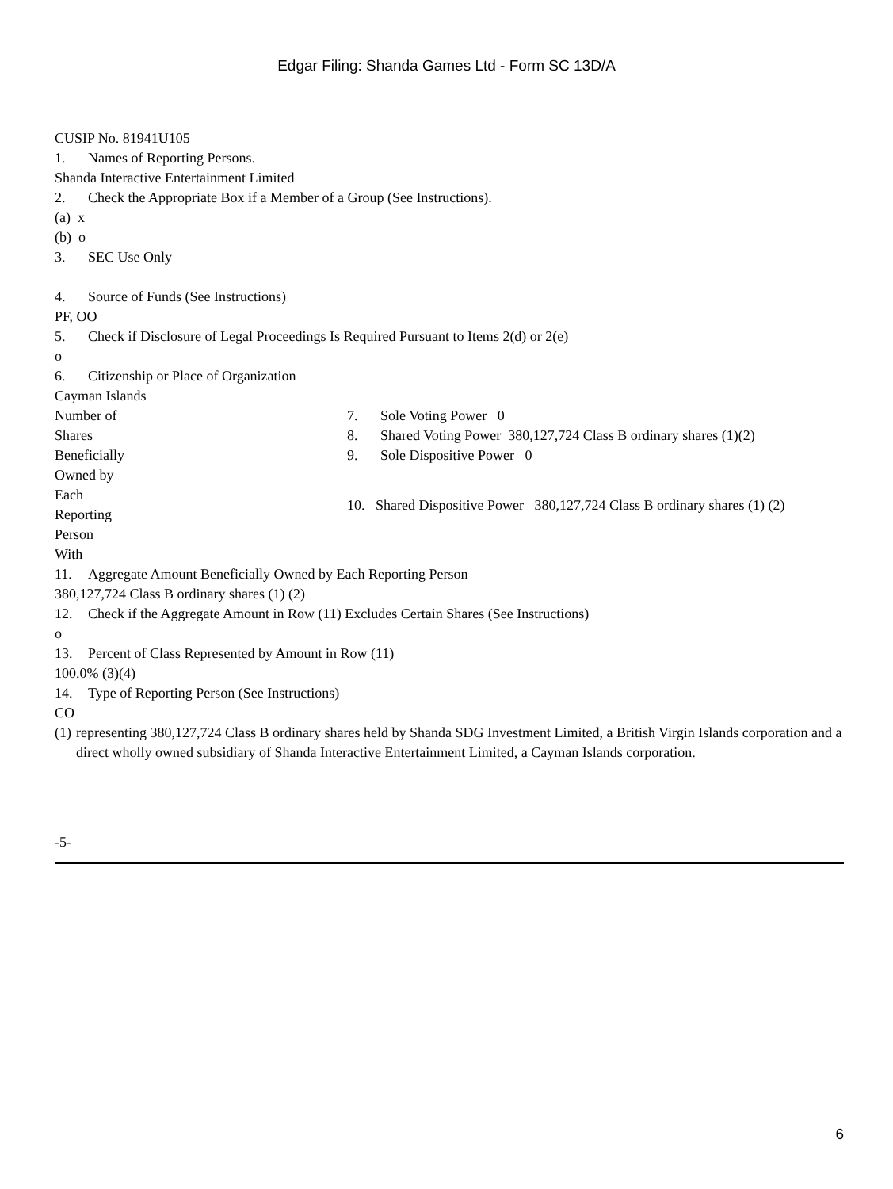Edgar Filing: Shanda Games Ltd - Form SC 13D/A
CUSIP No. 81941U105
1. Names of Reporting Persons.
Shanda Interactive Entertainment Limited
2. Check the Appropriate Box if a Member of a Group (See Instructions).
(a) x
(b) o
3. SEC Use Only
4. Source of Funds (See Instructions)
PF, OO
5. Check if Disclosure of Legal Proceedings Is Required Pursuant to Items 2(d) or 2(e)
o
6. Citizenship or Place of Organization
Cayman Islands
| Number of Shares Beneficially Owned by Each Reporting Person With | 7. Sole Voting Power 0 8. Shared Voting Power 380,127,724 Class B ordinary shares (1)(2) 9. Sole Dispositive Power 0 10. Shared Dispositive Power 380,127,724 Class B ordinary shares (1) (2) |
11. Aggregate Amount Beneficially Owned by Each Reporting Person
380,127,724 Class B ordinary shares (1) (2)
12. Check if the Aggregate Amount in Row (11) Excludes Certain Shares (See Instructions)
o
13. Percent of Class Represented by Amount in Row (11)
100.0% (3)(4)
14. Type of Reporting Person (See Instructions)
CO
(1) representing 380,127,724 Class B ordinary shares held by Shanda SDG Investment Limited, a British Virgin Islands corporation and a direct wholly owned subsidiary of Shanda Interactive Entertainment Limited, a Cayman Islands corporation.
-5-
6